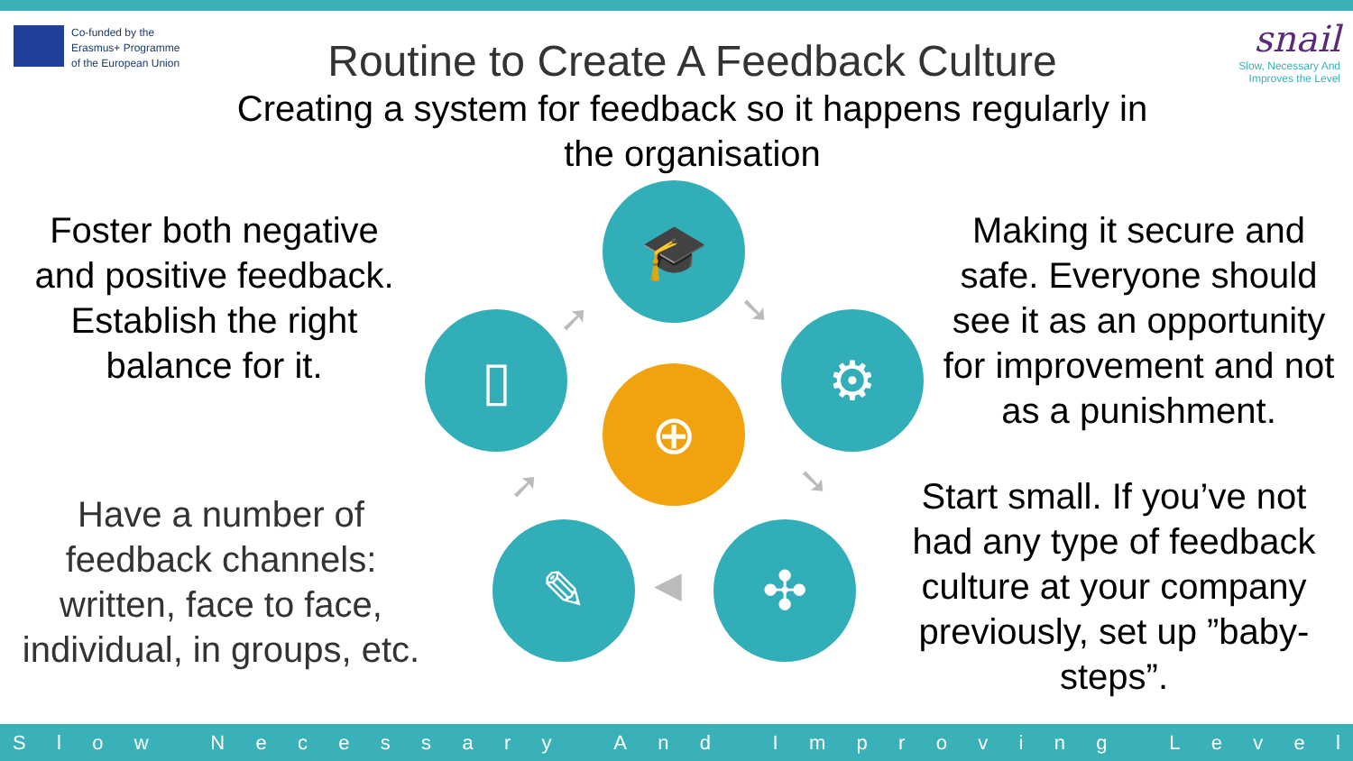Co-funded by the
Erasmus+ Programme
of the European Union
snail
Slow, Necessary And
Improves the Level
Routine to Create A Feedback Culture
Creating a system for feedback so it happens regularly in the organisation
Foster both negative and positive feedback. Establish the right balance for it.
Have a number of feedback channels: written, face to face, individual, in groups, etc.
Making it secure and safe. Everyone should see it as an opportunity for improvement and not as a punishment.
Start small. If you’ve not had any type of feedback culture at your company previously, set up ”baby-steps”.
🎓
⚙
✣
✎
▯
⊕
➘
➘
◀
➚
➚
Slow Necessary And Improving Level